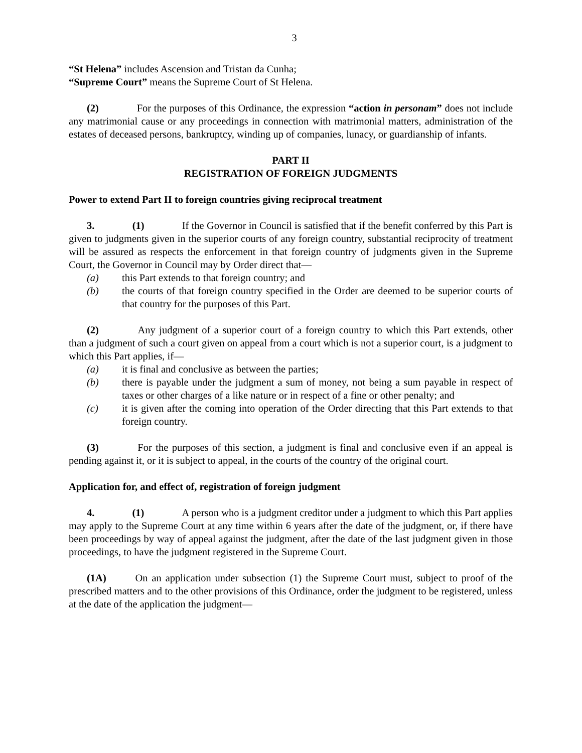3
“St Helena” includes Ascension and Tristan da Cunha;
“Supreme Court” means the Supreme Court of St Helena.
(2) For the purposes of this Ordinance, the expression “action in personam” does not include any matrimonial cause or any proceedings in connection with matrimonial matters, administration of the estates of deceased persons, bankruptcy, winding up of companies, lunacy, or guardianship of infants.
PART II
REGISTRATION OF FOREIGN JUDGMENTS
Power to extend Part II to foreign countries giving reciprocal treatment
3. (1) If the Governor in Council is satisfied that if the benefit conferred by this Part is given to judgments given in the superior courts of any foreign country, substantial reciprocity of treatment will be assured as respects the enforcement in that foreign country of judgments given in the Supreme Court, the Governor in Council may by Order direct that—
(a) this Part extends to that foreign country; and
(b) the courts of that foreign country specified in the Order are deemed to be superior courts of that country for the purposes of this Part.
(2) Any judgment of a superior court of a foreign country to which this Part extends, other than a judgment of such a court given on appeal from a court which is not a superior court, is a judgment to which this Part applies, if—
(a) it is final and conclusive as between the parties;
(b) there is payable under the judgment a sum of money, not being a sum payable in respect of taxes or other charges of a like nature or in respect of a fine or other penalty; and
(c) it is given after the coming into operation of the Order directing that this Part extends to that foreign country.
(3) For the purposes of this section, a judgment is final and conclusive even if an appeal is pending against it, or it is subject to appeal, in the courts of the country of the original court.
Application for, and effect of, registration of foreign judgment
4. (1) A person who is a judgment creditor under a judgment to which this Part applies may apply to the Supreme Court at any time within 6 years after the date of the judgment, or, if there have been proceedings by way of appeal against the judgment, after the date of the last judgment given in those proceedings, to have the judgment registered in the Supreme Court.
(1A) On an application under subsection (1) the Supreme Court must, subject to proof of the prescribed matters and to the other provisions of this Ordinance, order the judgment to be registered, unless at the date of the application the judgment—